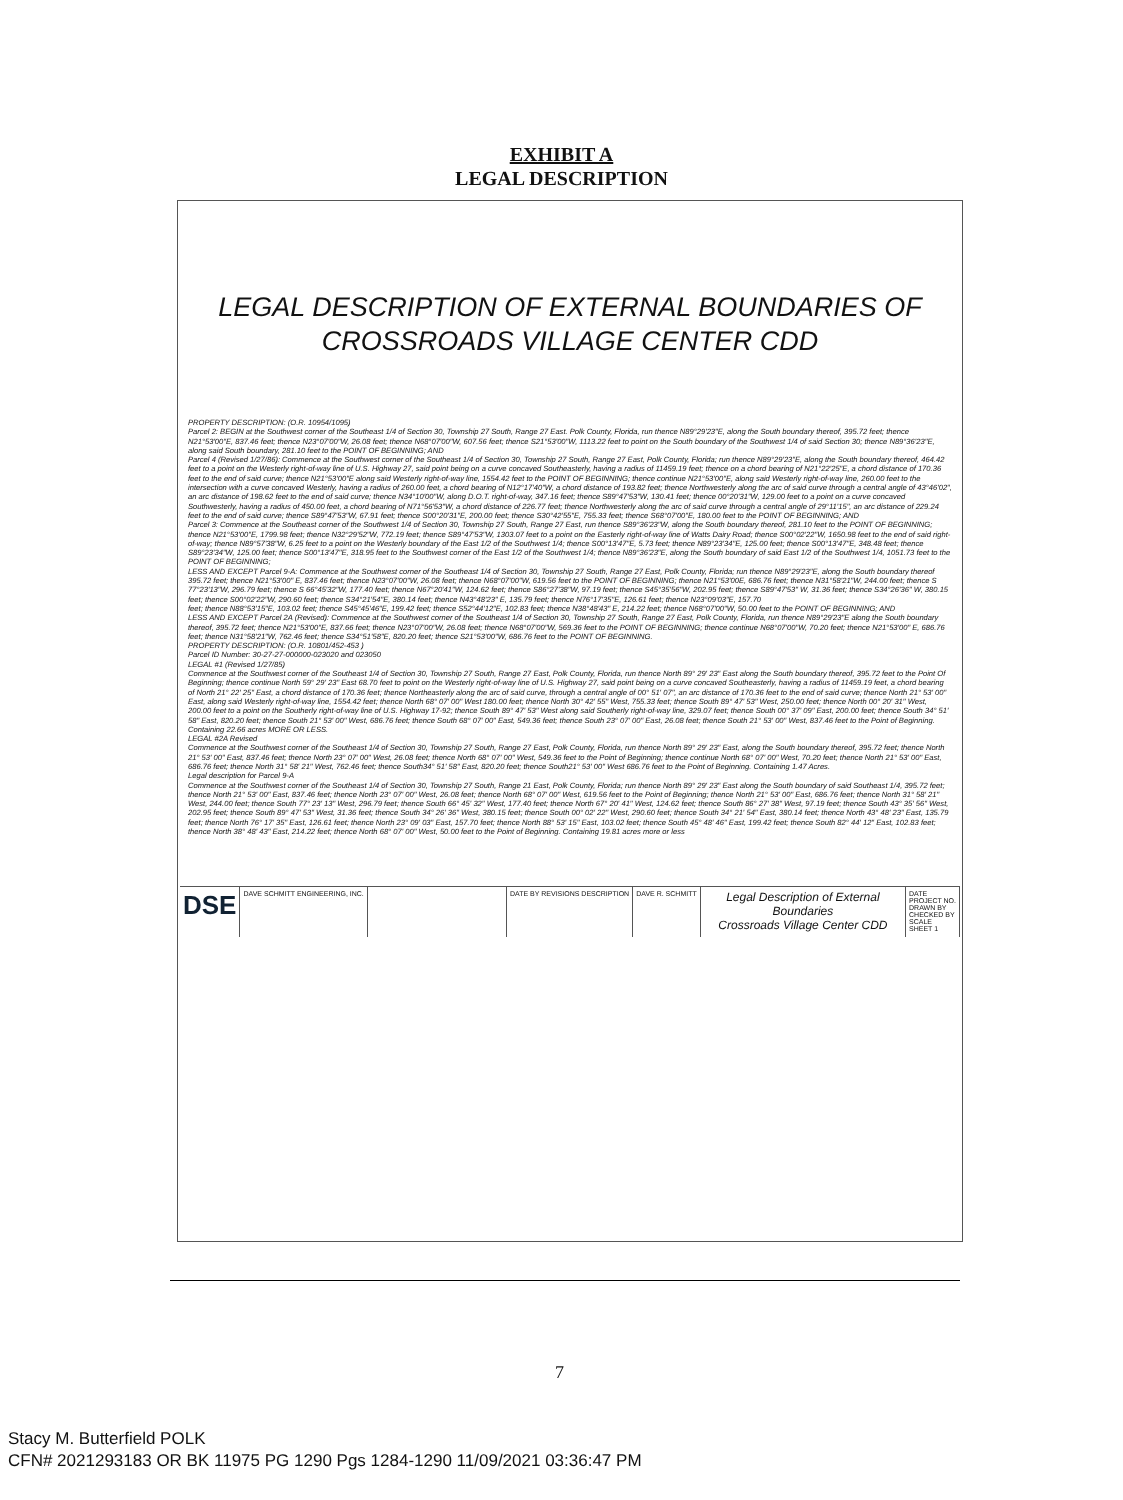EXHIBIT A
LEGAL DESCRIPTION
LEGAL DESCRIPTION OF EXTERNAL BOUNDARIES OF CROSSROADS VILLAGE CENTER CDD
PROPERTY DESCRIPTION: (O.R. 10954/1095)
Parcel 2: BEGIN at the Southwest corner of the Southeast 1/4 of Section 30, Township 27 South, Range 27 East. Polk County, Florida, run thence N89°29'23"E, along the South boundary thereof, 395.72 feet; thence N21°53'00"E, 837.46 feet; thence N23°07'00"W, 26.08 feet; thence N68°07'00"W, 607.56 feet; thence S21°53'00"W, 1113.22 feet to point on the South boundary of the Southwest 1/4 of said Section 30; thence N89°36'23"E, along said South boundary, 281.10 feet to the POINT OF BEGINNING; AND
Parcel 4 (Revised 1/27/86): Commence at the Southwest corner of the Southeast 1/4 of Section 30, Township 27 South, Range 27 East, Polk County, Florida; run thence N89°29'23"E, along the South boundary thereof, 464.42 feet to a point on the Westerly right-of-way line of U.S. Highway 27, said point being on a curve concaved Southeasterly, having a radius of 11459.19 feet; thence on a chord bearing of N21°22'25"E, a chord distance of 170.36 feet to the end of said curve; thence N21°53'00"E along said Westerly right-of-way line, 1554.42 feet to the POINT OF BEGINNING; thence continue N21°53'00"E, along said Westerly right-of-way line, 260.00 feet to the intersection with a curve concaved Westerly, having a radius of 260.00 feet, a chord bearing of N12°17'40"W, a chord distance of 193.82 feet; thence Northwesterly along the arc of said curve through a central angle of 43°46'02", an arc distance of 198.62 feet to the end of said curve; thence N34°10'00"W, along D.O.T. right-of-way, 347.16 feet; thence S89°47'53"W, 130.41 feet; thence 00°20'31"W, 129.00 feet to a point on a curve concaved Southwesterly, having a radius of 450.00 feet, a chord bearing of N71°56'53"W, a chord distance of 226.77 feet; thence Northwesterly along the arc of said curve through a central angle of 29°11'15", an arc distance of 229.24 feet to the end of said curve; thence S89°47'53"W, 67.91 feet; thence S00°20'31"E, 200.00 feet; thence S30°42'55"E, 755.33 feet; thence S68°07'00"E, 180.00 feet to the POINT OF BEGINNING; AND
Parcel 3: Commence at the Southeast corner of the Southwest 1/4 of Section 30, Township 27 South, Range 27 East, run thence S89°36'23"W, along the South boundary thereof, 281.10 feet to the POINT OF BEGINNING; thence N21°53'00"E, 1799.98 feet; thence N32°29'52"W, 772.19 feet; thence S89°47'53"W, 1303.07 feet to a point on the Easterly right-of-way line of Watts Dairy Road; thence S00°02'22"W, 1650.98 feet to the end of said right-of-way; thence N89°57'38"W, 6.25 feet to a point on the Westerly boundary of the East 1/2 of the Southwest 1/4; thence S00°13'47"E, 5.73 feet; thence N89°23'34"E, 125.00 feet; thence S00°13'47"E, 348.48 feet; thence S89°23'34"W, 125.00 feet; thence S00°13'47"E, 318.95 feet to the Southwest corner of the East 1/2 of the Southwest 1/4; thence N89°36'23"E, along the South boundary of said East 1/2 of the Southwest 1/4, 1051.73 feet to the POINT OF BEGINNING;
LESS AND EXCEPT Parcel 9-A: Commence at the Southwest corner of the Southeast 1/4 of Section 30, Township 27 South, Range 27 East, Polk County, Florida; run thence N89°29'23"E, along the South boundary thereof 395.72 feet; thence N21°53'00" E, 837.46 feet; thence N23°07'00"W, 26.08 feet; thence N68°07'00"W, 619.56 feet to the POINT OF BEGINNING; thence N21°53'00E, 686.76 feet; thence N31°58'21"W, 244.00 feet; thence S 77°23'13"W, 296.79 feet; thence S 66°45'32"W, 177.40 feet; thence N67°20'41"W, 124.62 feet; thence S86°27'38"W, 97.19 feet; thence S45°35'56"W, 202.95 feet; thence S89°47'53" W, 31.36 feet; thence S34°26'36" W, 380.15 feet; thence S00°02'22"W, 290.60 feet; thence S34°21'54"E, 380.14 feet; thence N43°48'23" E, 135.79 feet; thence N76°17'35"E, 126.61 feet; thence N23°09'03"E, 157.70
feet; thence N88°53'15"E, 103.02 feet; thence S45°45'46"E, 199.42 feet; thence S52°44'12"E, 102.83 feet; thence N38°48'43" E, 214.22 feet; thence N68°07'00"W, 50.00 feet to the POINT OF BEGINNING; AND
LESS AND EXCEPT Parcel 2A (Revised): Commence at the Southwest corner of the Southeast 1/4 of Section 30, Township 27 South, Range 27 East, Polk County, Florida, run thence N89°29'23"E along the South boundary thereof, 395.72 feet; thence N21°53'00"E, 837.66 feet; thence N23°07'00"W, 26.08 feet; thence N68°07'00"W, 569.36 feet to the POINT OF BEGINNING; thence continue N68°07'00"W, 70.20 feet; thence N21°53'00" E, 686.76 feet; thence N31°58'21"W, 762.46 feet; thence S34°51'58"E, 820.20 feet; thence S21°53'00"W, 686.76 feet to the POINT OF BEGINNING.
PROPERTY DESCRIPTION: (O.R. 10801/452-453 )
Parcel ID Number: 30-27-27-000000-023020 and 023050
LEGAL #1 (Revised 1/27/85)
Commence at the Southwest corner of the Southeast 1/4 of Section 30, Township 27 South, Range 27 East, Polk County, Florida, run thence North 89° 29' 23" East along the South boundary thereof, 395.72 feet to the Point Of Beginning; thence continue North 59° 29' 23" East 68.70 feet to point on the Westerly right-of-way line of U.S. Highway 27, said point being on a curve concaved Southeasterly, having a radius of 11459.19 feet, a chord bearing of North 21° 22' 25" East, a chord distance of 170.36 feet; thence Northeasterly along the arc of said curve, through a central angle of 00° 51' 07", an arc distance of 170.36 feet to the end of said curve; thence North 21° 53' 00" East, along said Westerly right-of-way line, 1554.42 feet; thence North 68° 07' 00" West 180.00 feet; thence North 30° 42' 55" West, 755.33 feet; thence South 89° 47' 53" West, 250.00 feet; thence North 00° 20' 31" West, 200.00 feet to a point on the Southerly right-of-way line of U.S. Highway 17-92; thence South 89° 47' 53" West along said Southerly right-of-way line, 329.07 feet; thence South 00° 37' 09" East, 200.00 feet; thence South 34° 51' 58" East, 820.20 feet; thence South 21° 53' 00" West, 686.76 feet; thence South 68° 07' 00" East, 549.36 feet; thence South 23° 07' 00" East, 26.08 feet; thence South 21° 53' 00" West, 837.46 feet to the Point of Beginning. Containing 22.66 acres MORE OR LESS.
LEGAL #2A Revised
Commence at the Southwest corner of the Southeast 1/4 of Section 30, Township 27 South, Range 27 East, Polk County, Florida, run thence North 89° 29' 23" East, along the South boundary thereof, 395.72 feet; thence North 21° 53' 00" East, 837.46 feet; thence North 23° 07' 00" West, 26.08 feet; thence North 68° 07' 00" West, 549.36 feet to the Point of Beginning; thence continue North 68° 07' 00" West, 70.20 feet; thence North 21° 53' 00" East, 686.76 feet; thence North 31° 58' 21" West, 762.46 feet; thence South34° 51' 58" East, 820.20 feet; thence South21° 53' 00" West 686.76 feet to the Point of Beginning. Containing 1.47 Acres.
Legal description for Parcel 9-A
Commence at the Southwest corner of the Southeast 1/4 of Section 30, Township 27 South, Range 21 East, Polk County, Florida; run thence North 89° 29' 23" East along the South boundary of said Southeast 1/4, 395.72 feet; thence North 21° 53' 00" East, 837.46 feet; thence North 23° 07' 00" West, 26.08 feet; thence North 68° 07' 00" West, 619.56 feet to the Point of Beginning; thence North 21° 53' 00" East, 686.76 feet; thence North 31° 58' 21" West, 244.00 feet; thence South 77° 23' 13" West, 296.79 feet; thence South 66° 45' 32" West, 177.40 feet; thence North 67° 20' 41" West, 124.62 feet; thence South 86° 27' 38" West, 97.19 feet; thence South 43° 35' 56" West, 202.95 feet; thence South 89° 47' 53" West, 31.36 feet; thence South 34° 26' 36" West, 380.15 feet; thence South 00° 02' 22" West, 290.60 feet; thence South 34° 21' 54" East, 380.14 feet; thence North 43° 48' 23" East, 135.79 feet; thence North 76° 17' 35" East, 126.61 feet; thence North 23° 09' 03" East, 157.70 feet; thence North 88° 53' 15" East, 103.02 feet; thence South 45° 48' 46" East, 199.42 feet; thence South 82° 44' 12" East, 102.83 feet; thence North 38° 48' 43" East, 214.22 feet; thence North 68° 07' 00" West, 50.00 feet to the Point of Beginning. Containing 19.81 acres more or less
DSE
DAVE SCHMITT ENGINEERING, INC. DATE BY REVISIONS DESCRIPTION DAVE R. SCHMITT
Legal Description of External Boundaries
Crossroads Village Center CDD
DATE
PROJECT NO.
DRAWN BY
CHECKED BY
SCALE
SHEET 1
7
Stacy M. Butterfield POLK
CFN# 2021293183 OR BK 11975 PG 1290 Pgs 1284-1290 11/09/2021 03:36:47 PM